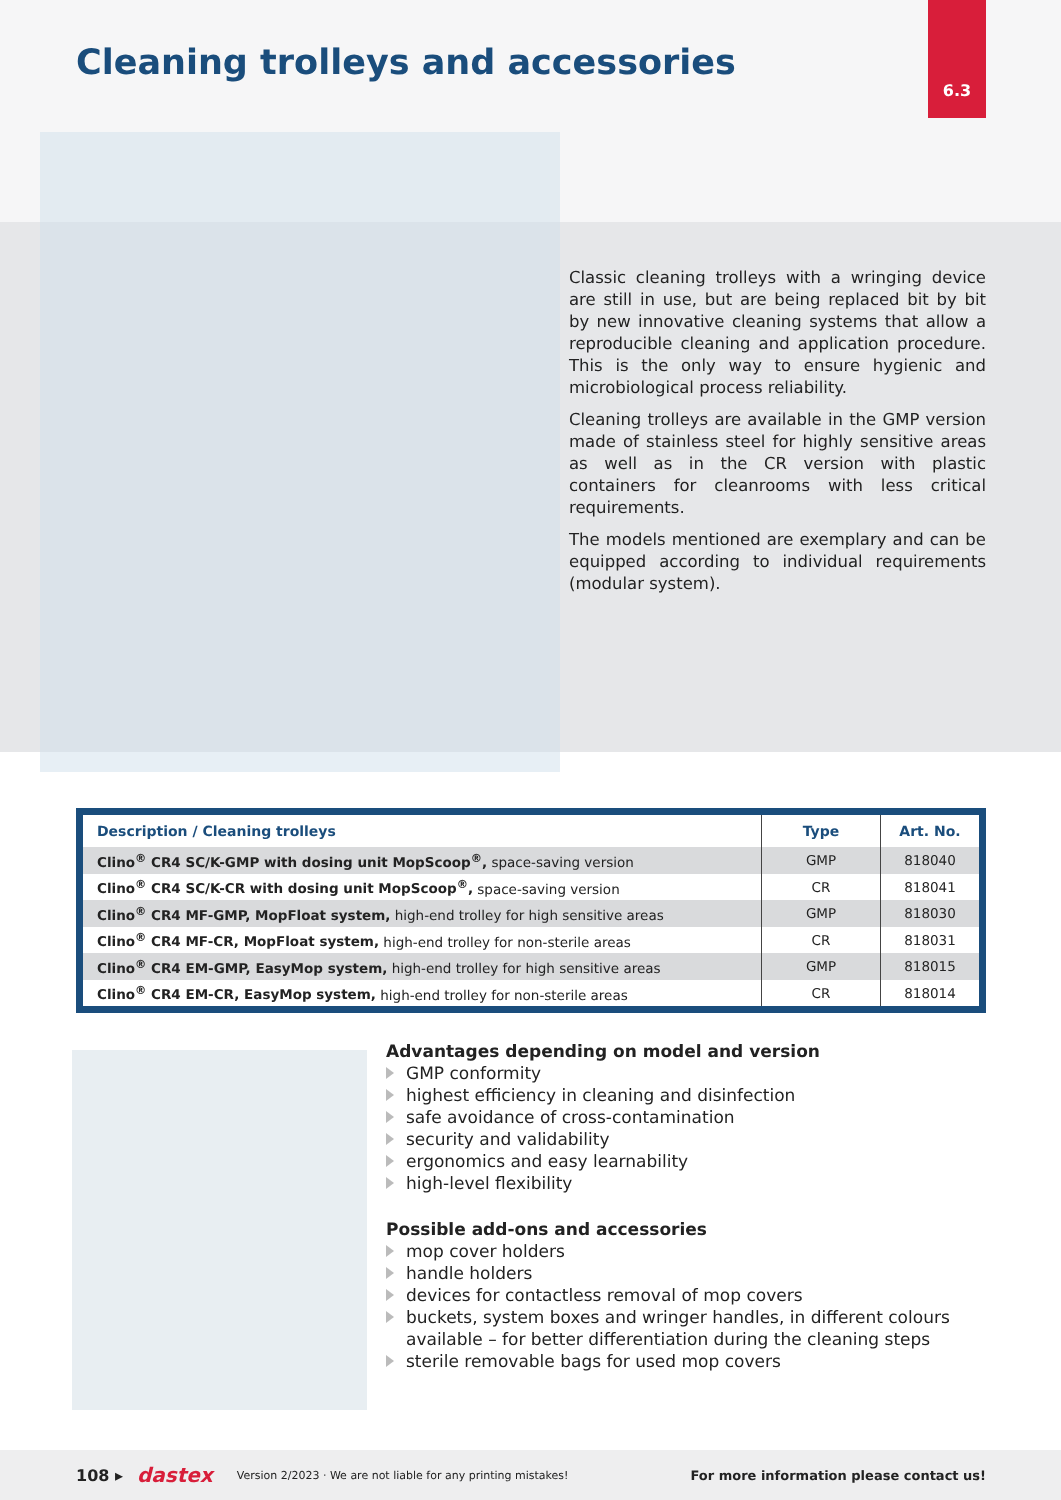Cleaning trolleys and accessories
6.3
Classic cleaning trolleys with a wringing device are still in use, but are being replaced bit by bit by new innovative cleaning systems that allow a reproducible cleaning and application procedure. This is the only way to ensure hygienic and microbiological process reliability.
Cleaning trolleys are available in the GMP version made of stainless steel for highly sensitive areas as well as in the CR version with plastic containers for cleanrooms with less critical requirements.
The models mentioned are exemplary and can be equipped according to individual requirements (modular system).
| Description / Cleaning trolleys | Type | Art. No. |
| --- | --- | --- |
| Clino<sup>®</sup> CR4 SC/K-GMP with dosing unit MopScoop<sup>®</sup>, space-saving version | GMP | 818040 |
| Clino<sup>®</sup> CR4 SC/K-CR with dosing unit MopScoop<sup>®</sup>, space-saving version | CR | 818041 |
| Clino<sup>®</sup> CR4 MF-GMP, MopFloat system, high-end trolley for high sensitive areas | GMP | 818030 |
| Clino<sup>®</sup> CR4 MF-CR, MopFloat system, high-end trolley for non-sterile areas | CR | 818031 |
| Clino<sup>®</sup> CR4 EM-GMP, EasyMop system, high-end trolley for high sensitive areas | GMP | 818015 |
| Clino<sup>®</sup> CR4 EM-CR, EasyMop system, high-end trolley for non-sterile areas | CR | 818014 |
Advantages depending on model and version
GMP conformity
highest efficiency in cleaning and disinfection
safe avoidance of cross-contamination
security and validability
ergonomics and easy learnability
high-level flexibility
Possible add-ons and accessories
mop cover holders
handle holders
devices for contactless removal of mop covers
buckets, system boxes and wringer handles, in different colours available – for better differentiation during the cleaning steps
sterile removable bags for used mop covers
108 ▸ dastex Version 2/2023 · We are not liable for any printing mistakes! For more information please contact us!